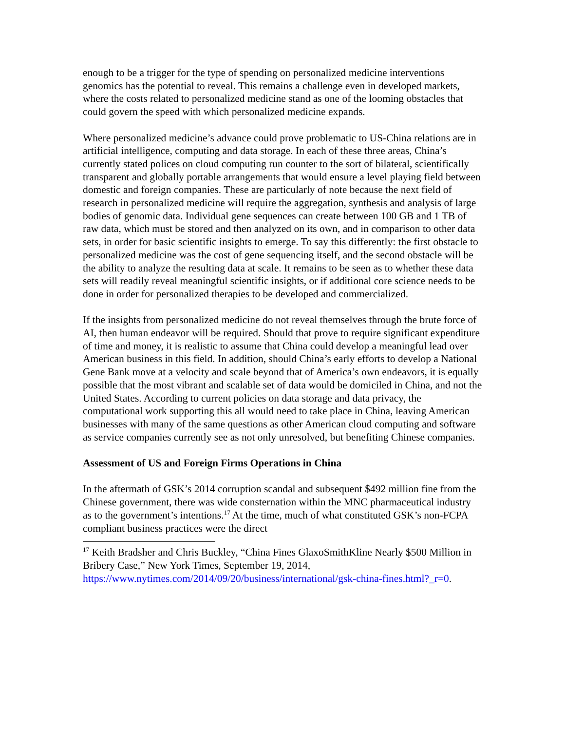enough to be a trigger for the type of spending on personalized medicine interventions genomics has the potential to reveal. This remains a challenge even in developed markets, where the costs related to personalized medicine stand as one of the looming obstacles that could govern the speed with which personalized medicine expands.
Where personalized medicine’s advance could prove problematic to US-China relations are in artificial intelligence, computing and data storage. In each of these three areas, China’s currently stated polices on cloud computing run counter to the sort of bilateral, scientifically transparent and globally portable arrangements that would ensure a level playing field between domestic and foreign companies. These are particularly of note because the next field of research in personalized medicine will require the aggregation, synthesis and analysis of large bodies of genomic data. Individual gene sequences can create between 100 GB and 1 TB of raw data, which must be stored and then analyzed on its own, and in comparison to other data sets, in order for basic scientific insights to emerge. To say this differently: the first obstacle to personalized medicine was the cost of gene sequencing itself, and the second obstacle will be the ability to analyze the resulting data at scale. It remains to be seen as to whether these data sets will readily reveal meaningful scientific insights, or if additional core science needs to be done in order for personalized therapies to be developed and commercialized.
If the insights from personalized medicine do not reveal themselves through the brute force of AI, then human endeavor will be required. Should that prove to require significant expenditure of time and money, it is realistic to assume that China could develop a meaningful lead over American business in this field. In addition, should China’s early efforts to develop a National Gene Bank move at a velocity and scale beyond that of America’s own endeavors, it is equally possible that the most vibrant and scalable set of data would be domiciled in China, and not the United States. According to current policies on data storage and data privacy, the computational work supporting this all would need to take place in China, leaving American businesses with many of the same questions as other American cloud computing and software as service companies currently see as not only unresolved, but benefiting Chinese companies.
Assessment of US and Foreign Firms Operations in China
In the aftermath of GSK’s 2014 corruption scandal and subsequent $492 million fine from the Chinese government, there was wide consternation within the MNC pharmaceutical industry as to the government’s intentions.<sup>17</sup> At the time, much of what constituted GSK’s non-FCPA compliant business practices were the direct
<sup>17</sup> Keith Bradsher and Chris Buckley, “China Fines GlaxoSmithKline Nearly $500 Million in Bribery Case,” New York Times, September 19, 2014, https://www.nytimes.com/2014/09/20/business/international/gsk-china-fines.html?_r=0.